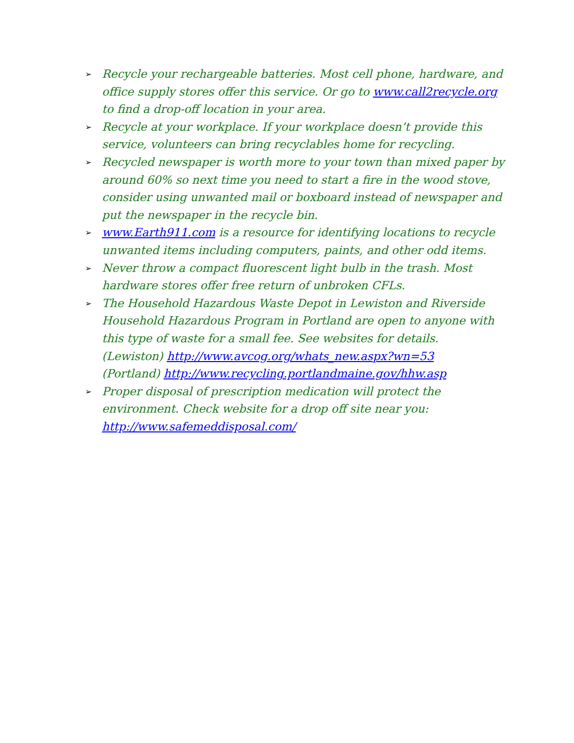➢
Recycle your rechargeable batteries. Most cell phone, hardware, and office supply stores offer this service. Or go to www.call2recycle.org to find a drop-off location in your area.
➢
Recycle at your workplace. If your workplace doesn’t provide this service, volunteers can bring recyclables home for recycling.
➢
Recycled newspaper is worth more to your town than mixed paper by around 60% so next time you need to start a fire in the wood stove, consider using unwanted mail or boxboard instead of newspaper and put the newspaper in the recycle bin.
➢
www.Earth911.com is a resource for identifying locations to recycle unwanted items including computers, paints, and other odd items.
➢
Never throw a compact fluorescent light bulb in the trash. Most hardware stores offer free return of unbroken CFLs.
➢
The Household Hazardous Waste Depot in Lewiston and Riverside Household Hazardous Program in Portland are open to anyone with this type of waste for a small fee. See websites for details.
(Lewiston) http://www.avcog.org/whats_new.aspx?wn=53
(Portland) http://www.recycling.portlandmaine.gov/hhw.asp
➢
Proper disposal of prescription medication will protect the environment. Check website for a drop off site near you: http://www.safemeddisposal.com/